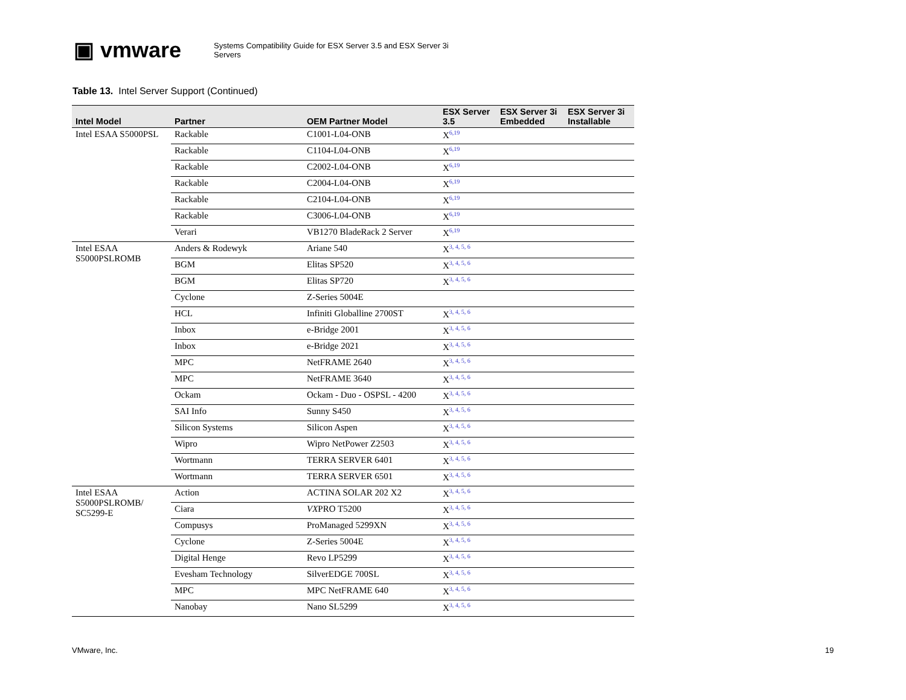▣ vmware
Systems Compatibility Guide for ESX Server 3.5 and ESX Server 3i Servers
Table 13. Intel Server Support (Continued)
| Intel Model | Partner | OEM Partner Model | ESX Server 3.5 | ESX Server 3i Embedded | ESX Server 3i Installable |
| --- | --- | --- | --- | --- | --- |
| Intel ESAA S5000PSL | Rackable | C1001-L04-ONB | X<sup>6,19</sup> | | |
| | Rackable | C1104-L04-ONB | X<sup>6,19</sup> | | |
| | Rackable | C2002-L04-ONB | X<sup>6,19</sup> | | |
| | Rackable | C2004-L04-ONB | X<sup>6,19</sup> | | |
| | Rackable | C2104-L04-ONB | X<sup>6,19</sup> | | |
| | Rackable | C3006-L04-ONB | X<sup>6,19</sup> | | |
| | Verari | VB1270 BladeRack 2 Server | X<sup>6,19</sup> | | |
| Intel ESAA S5000PSLROMB | Anders & Rodewyk | Ariane 540 | X<sup>3, 4, 5, 6</sup> | | |
| | BGM | Elitas SP520 | X<sup>3, 4, 5, 6</sup> | | |
| | BGM | Elitas SP720 | X<sup>3, 4, 5, 6</sup> | | |
| | Cyclone | Z-Series 5004E | | | |
| | HCL | Infiniti Globalline 2700ST | X<sup>3, 4, 5, 6</sup> | | |
| | Inbox | e-Bridge 2001 | X<sup>3, 4, 5, 6</sup> | | |
| | Inbox | e-Bridge 2021 | X<sup>3, 4, 5, 6</sup> | | |
| | MPC | NetFRAME 2640 | X<sup>3, 4, 5, 6</sup> | | |
| | MPC | NetFRAME 3640 | X<sup>3, 4, 5, 6</sup> | | |
| | Ockam | Ockam - Duo - OSPSL - 4200 | X<sup>3, 4, 5, 6</sup> | | |
| | SAI Info | Sunny S450 | X<sup>3, 4, 5, 6</sup> | | |
| | Silicon Systems | Silicon Aspen | X<sup>3, 4, 5, 6</sup> | | |
| | Wipro | Wipro NetPower Z2503 | X<sup>3, 4, 5, 6</sup> | | |
| | Wortmann | TERRA SERVER 6401 | X<sup>3, 4, 5, 6</sup> | | |
| | Wortmann | TERRA SERVER 6501 | X<sup>3, 4, 5, 6</sup> | | |
| Intel ESAA S5000PSLROMB/ SC5299-E | Action | ACTINA SOLAR 202 X2 | X<sup>3, 4, 5, 6</sup> | | |
| | Ciara | VX PRO T5200 | X<sup>3, 4, 5, 6</sup> | | |
| | Compusys | ProManaged 5299XN | X<sup>3, 4, 5, 6</sup> | | |
| | Cyclone | Z-Series 5004E | X<sup>3, 4, 5, 6</sup> | | |
| | Digital Henge | Revo LP5299 | X<sup>3, 4, 5, 6</sup> | | |
| | Evesham Technology | SilverEDGE 700SL | X<sup>3, 4, 5, 6</sup> | | |
| | MPC | MPC NetFRAME 640 | X<sup>3, 4, 5, 6</sup> | | |
| | Nanobay | Nano SL5299 | X<sup>3, 4, 5, 6</sup> | | |
VMware, Inc. 19